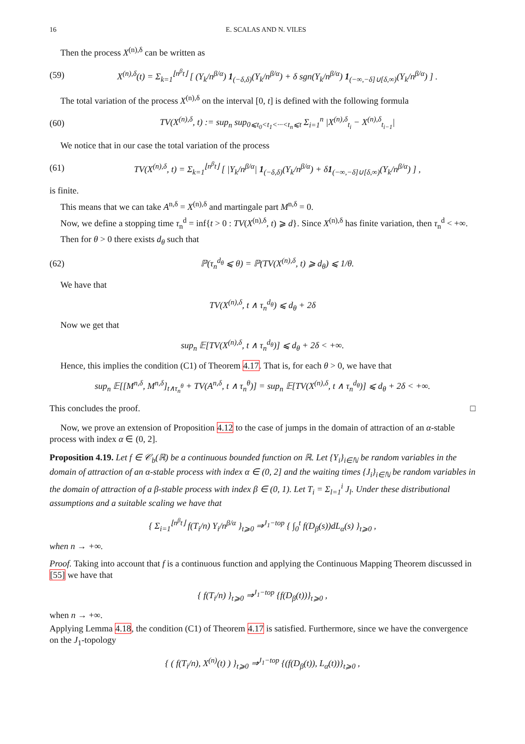16 E. SCALAS AND N. VILES
Then the process X<sup>(n),δ</sup> can be written as
(59) X<sup>(n),δ</sup>(t) = Σ<sub>k=1</sub><sup>⌊n<sup>β</sup>t⌋</sup> [ (Y<sub>k</sub>/n<sup>β/α</sup>) 1<sub>(−δ,δ)</sub>(Y<sub>k</sub>/n<sup>β/α</sup>) + δ sgn(Y<sub>k</sub>/n<sup>β/α</sup>) 1<sub>(−∞,−δ]∪[δ,∞)</sub>(Y<sub>k</sub>/n<sup>β/α</sup>) ] .
The total variation of the process X<sup>(n),δ</sup> on the interval [0, t] is defined with the following formula
(60) TV(X<sup>(n),δ</sup>, t) := sup<sub>n</sub> sup<sub>0⩽t<sub>0</sub><t<sub>1</sub><···<t<sub>n</sub>⩽t</sub> Σ<sub>i=1</sub><sup>n</sup> |X<sup>(n),δ</sup><sub>t<sub>i</sub></sub> − X<sup>(n),δ</sup><sub>t<sub>i−1</sub></sub>|
We notice that in our case the total variation of the process
(61) TV(X<sup>(n),δ</sup>, t) = Σ<sub>k=1</sub><sup>⌊n<sup>β</sup>t⌋</sup> [ |Y<sub>k</sub>/n<sup>β/α</sup>| 1<sub>(−δ,δ)</sub>(Y<sub>k</sub>/n<sup>β/α</sup>) + δ1<sub>(−∞,−δ]∪[δ,∞)</sub>(Y<sub>k</sub>/n<sup>β/α</sup>) ] ,
is finite.
This means that we can take A<sup>n,δ</sup> = X<sup>(n),δ</sup> and martingale part M<sup>n,δ</sup> = 0.
Now, we define a stopping time τ<sub>n</sub><sup>d</sup> = inf{t > 0 : TV(X<sup>(n),δ</sup>, t) ⩾ d}. Since X<sup>(n),δ</sup> has finite variation, then τ<sub>n</sub><sup>d</sup> < +∞.
Then for θ > 0 there exists d<sub>θ</sub> such that
(62) ℙ(τ<sub>n</sub><sup>d<sub>θ</sub></sup> ⩽ θ) = ℙ(TV(X<sup>(n),δ</sup>, t) ⩾ d<sub>θ</sub>) ⩽ 1/θ.
We have that
TV(X<sup>(n),δ</sup>, t ∧ τ<sub>n</sub><sup>d<sub>θ</sub></sup>) ⩽ d<sub>θ</sub> + 2δ
Now we get that
sup<sub>n</sub> 𝔼[TV(X<sup>(n),δ</sup>, t ∧ τ<sub>n</sub><sup>d<sub>θ</sub></sup>)] ⩽ d<sub>θ</sub> + 2δ < +∞.
Hence, this implies the condition (C1) of Theorem 4.17. That is, for each θ > 0, we have that
sup<sub>n</sub> 𝔼[[M<sup>n,δ</sup>, M<sup>n,δ</sup>]<sub>t∧τ<sub>n</sub><sup>θ</sup></sub> + TV(A<sup>n,δ</sup>, t ∧ τ<sub>n</sub><sup>θ</sup>)] = sup<sub>n</sub> 𝔼[TV(X<sup>(n),δ</sup>, t ∧ τ<sub>n</sub><sup>d<sub>θ</sub></sup>)] ⩽ d<sub>θ</sub> + 2δ < +∞.
This concludes the proof. □
Now, we prove an extension of Proposition 4.12 to the case of jumps in the domain of attraction of an α-stable process with index α ∈ (0, 2].
Proposition 4.19. Let f ∈ 𝒞<sub>b</sub>(ℝ) be a continuous bounded function on ℝ. Let {Y<sub>i</sub>}<sub>i∈ℕ</sub> be random variables in the domain of attraction of an α-stable process with index α ∈ (0, 2] and the waiting times {J<sub>i</sub>}<sub>i∈ℕ</sub> be random variables in the domain of attraction of a β-stable process with index β ∈ (0, 1). Let T<sub>i</sub> = Σ<sub>l=1</sub><sup>i</sup> J<sub>l</sub>. Under these distributional assumptions and a suitable scaling we have that
{ Σ<sub>i=1</sub><sup>⌊n<sup>β</sup>t⌋</sup> f(T<sub>i</sub>/n) Y<sub>i</sub>/n<sup>β/α</sup> }<sub>t⩾0</sub> ⇒<sup>J<sub>1</sub>−top</sup> { ∫<sub>0</sub><sup>t</sup> f(D<sub>β</sub>(s))dL<sub>α</sub>(s) }<sub>t⩾0</sub> ,
when n → +∞.
Proof. Taking into account that f is a continuous function and applying the Continuous Mapping Theorem discussed in [55] we have that
{ f(T<sub>i</sub>/n) }<sub>t⩾0</sub> ⇒<sup>J<sub>1</sub>−top</sup> {f(D<sub>β</sub>(t))}<sub>t⩾0</sub> ,
when n → +∞.
Applying Lemma 4.18, the condition (C1) of Theorem 4.17 is satisfied. Furthermore, since we have the convergence on the J<sub>1</sub>-topology
{ ( f(T<sub>i</sub>/n), X<sup>(n)</sup>(t) ) }<sub>t⩾0</sub> ⇒<sup>J<sub>1</sub>−top</sup> {(f(D<sub>β</sub>(t)), L<sub>α</sub>(t))}<sub>t⩾0</sub> ,